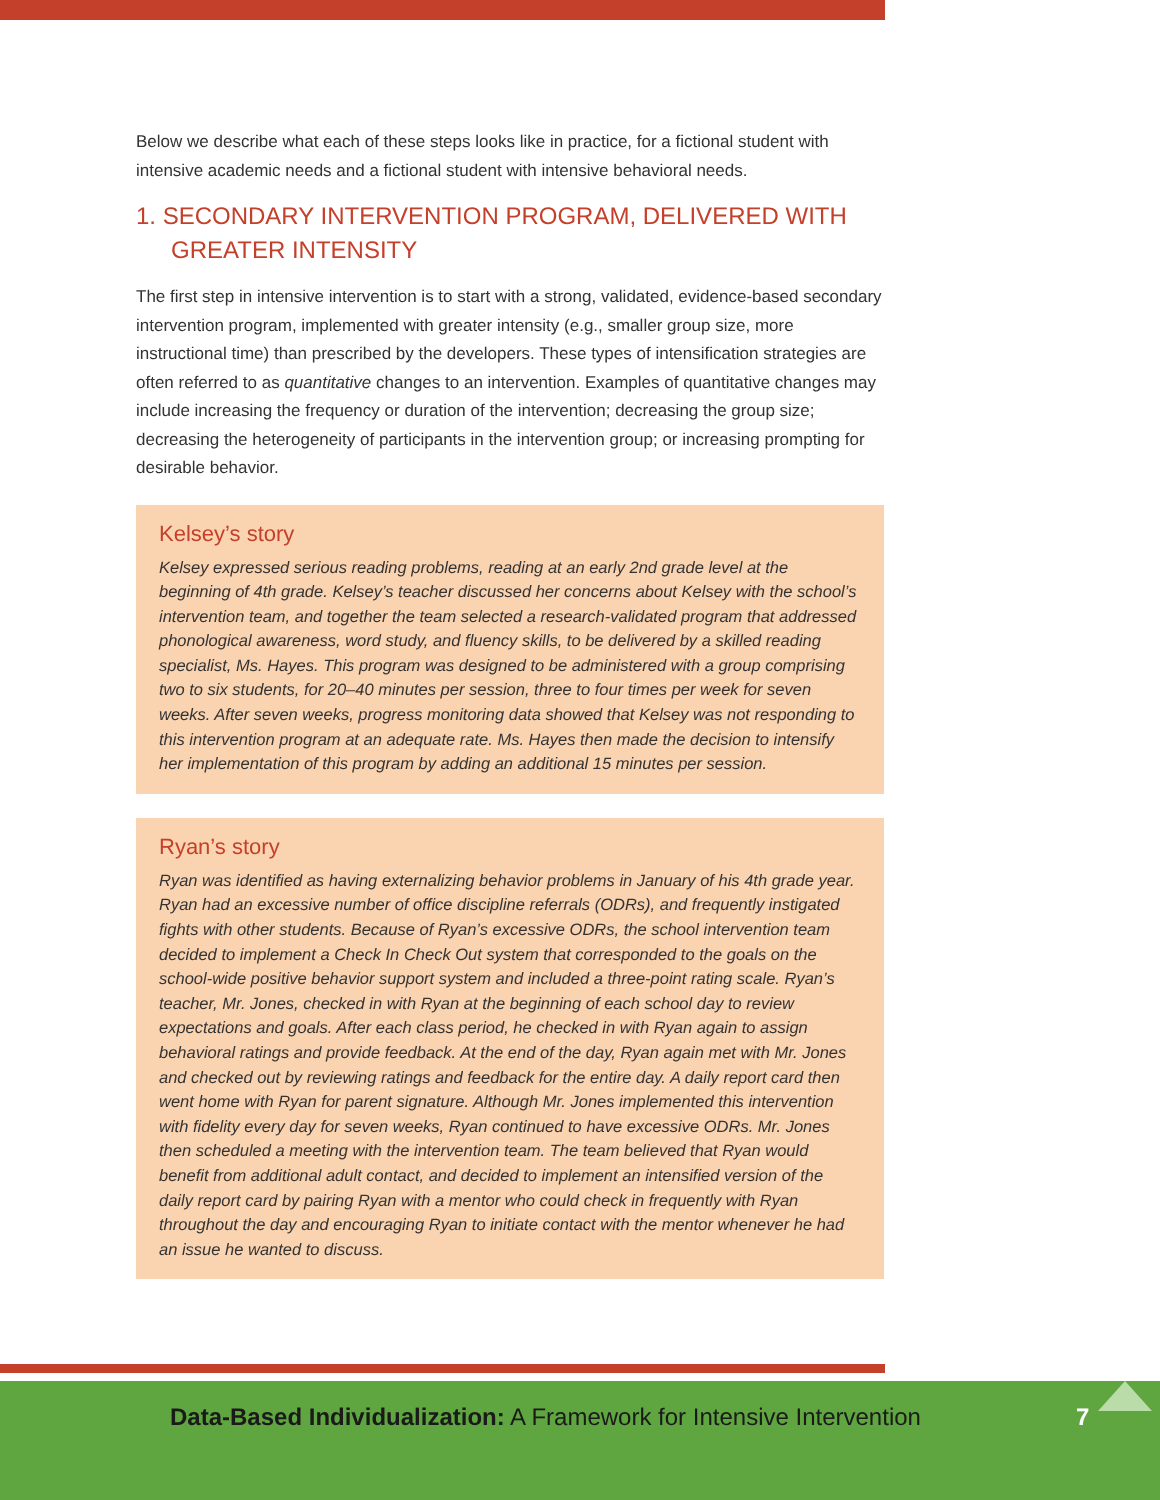Below we describe what each of these steps looks like in practice, for a fictional student with intensive academic needs and a fictional student with intensive behavioral needs.
1. SECONDARY INTERVENTION PROGRAM, DELIVERED WITH GREATER INTENSITY
The first step in intensive intervention is to start with a strong, validated, evidence-based secondary intervention program, implemented with greater intensity (e.g., smaller group size, more instructional time) than prescribed by the developers. These types of intensification strategies are often referred to as quantitative changes to an intervention. Examples of quantitative changes may include increasing the frequency or duration of the intervention; decreasing the group size; decreasing the heterogeneity of participants in the intervention group; or increasing prompting for desirable behavior.
Kelsey’s story
Kelsey expressed serious reading problems, reading at an early 2nd grade level at the beginning of 4th grade. Kelsey’s teacher discussed her concerns about Kelsey with the school’s intervention team, and together the team selected a research-validated program that addressed phonological awareness, word study, and fluency skills, to be delivered by a skilled reading specialist, Ms. Hayes. This program was designed to be administered with a group comprising two to six students, for 20–40 minutes per session, three to four times per week for seven weeks. After seven weeks, progress monitoring data showed that Kelsey was not responding to this intervention program at an adequate rate. Ms. Hayes then made the decision to intensify her implementation of this program by adding an additional 15 minutes per session.
Ryan’s story
Ryan was identified as having externalizing behavior problems in January of his 4th grade year. Ryan had an excessive number of office discipline referrals (ODRs), and frequently instigated fights with other students. Because of Ryan’s excessive ODRs, the school intervention team decided to implement a Check In Check Out system that corresponded to the goals on the school-wide positive behavior support system and included a three-point rating scale. Ryan’s teacher, Mr. Jones, checked in with Ryan at the beginning of each school day to review expectations and goals. After each class period, he checked in with Ryan again to assign behavioral ratings and provide feedback. At the end of the day, Ryan again met with Mr. Jones and checked out by reviewing ratings and feedback for the entire day. A daily report card then went home with Ryan for parent signature. Although Mr. Jones implemented this intervention with fidelity every day for seven weeks, Ryan continued to have excessive ODRs. Mr. Jones then scheduled a meeting with the intervention team. The team believed that Ryan would benefit from additional adult contact, and decided to implement an intensified version of the daily report card by pairing Ryan with a mentor who could check in frequently with Ryan throughout the day and encouraging Ryan to initiate contact with the mentor whenever he had an issue he wanted to discuss.
Data-Based Individualization: A Framework for Intensive Intervention
7